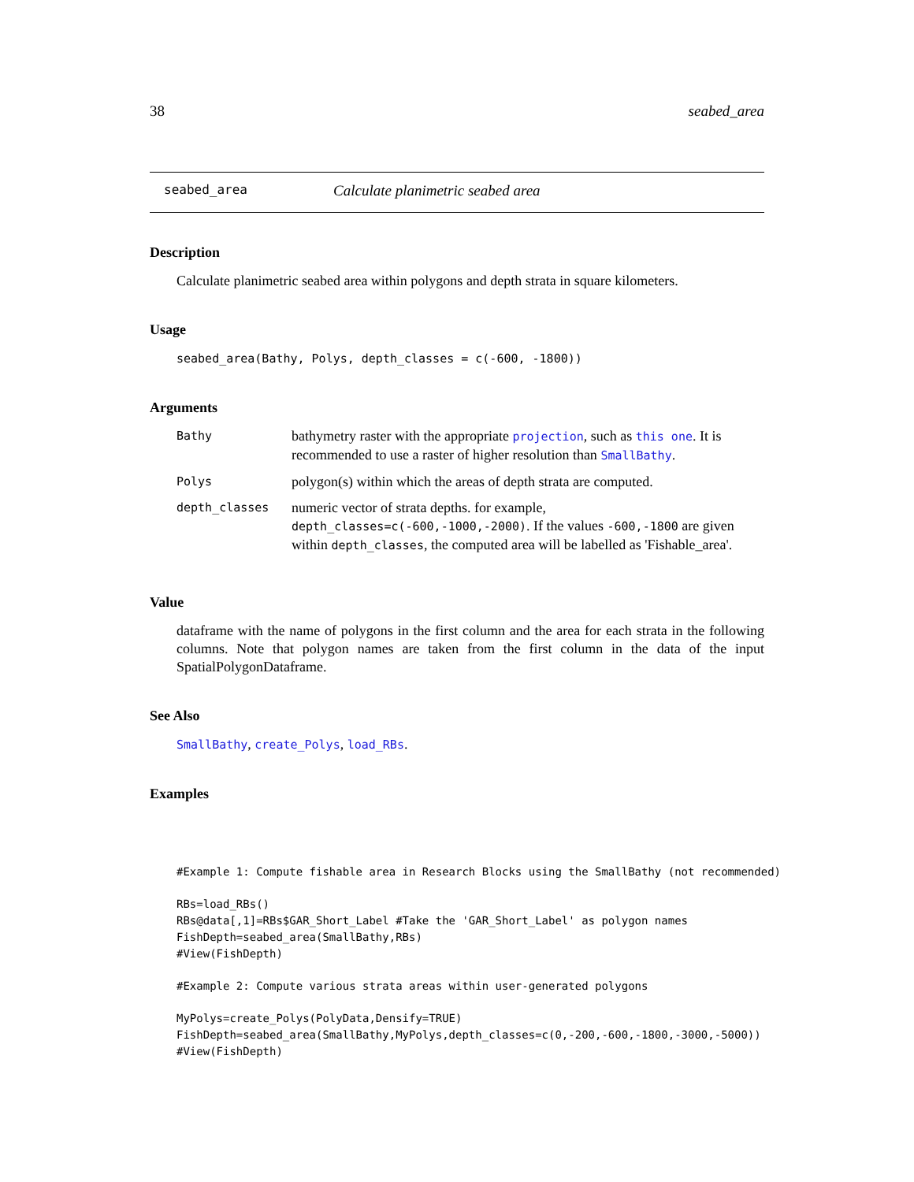38 seabed_area
seabed_area Calculate planimetric seabed area
Description
Calculate planimetric seabed area within polygons and depth strata in square kilometers.
Usage
seabed_area(Bathy, Polys, depth_classes = c(-600, -1800))
Arguments
| Bathy | bathymetry raster with the appropriate projection , such as this one . It is recommended to use a raster of higher resolution than SmallBathy . |
| Polys | polygon(s) within which the areas of depth strata are computed. |
| depth_classes | numeric vector of strata depths. for example, depth_classes=c(-600,-1000,-2000) . If the values -600,-1800 are given within depth_classes , the computed area will be labelled as 'Fishable_area'. |
Value
dataframe with the name of polygons in the first column and the area for each strata in the following columns. Note that polygon names are taken from the first column in the data of the input SpatialPolygonDataframe.
See Also
SmallBathy, create_Polys, load_RBs.
Examples
#Example 1: Compute fishable area in Research Blocks using the SmallBathy (not recommended)

RBs=load_RBs()
RBs@data[,1]=RBs$GAR_Short_Label #Take the 'GAR_Short_Label' as polygon names
FishDepth=seabed_area(SmallBathy,RBs)
#View(FishDepth)

#Example 2: Compute various strata areas within user-generated polygons

MyPolys=create_Polys(PolyData,Densify=TRUE)
FishDepth=seabed_area(SmallBathy,MyPolys,depth_classes=c(0,-200,-600,-1800,-3000,-5000))
#View(FishDepth)